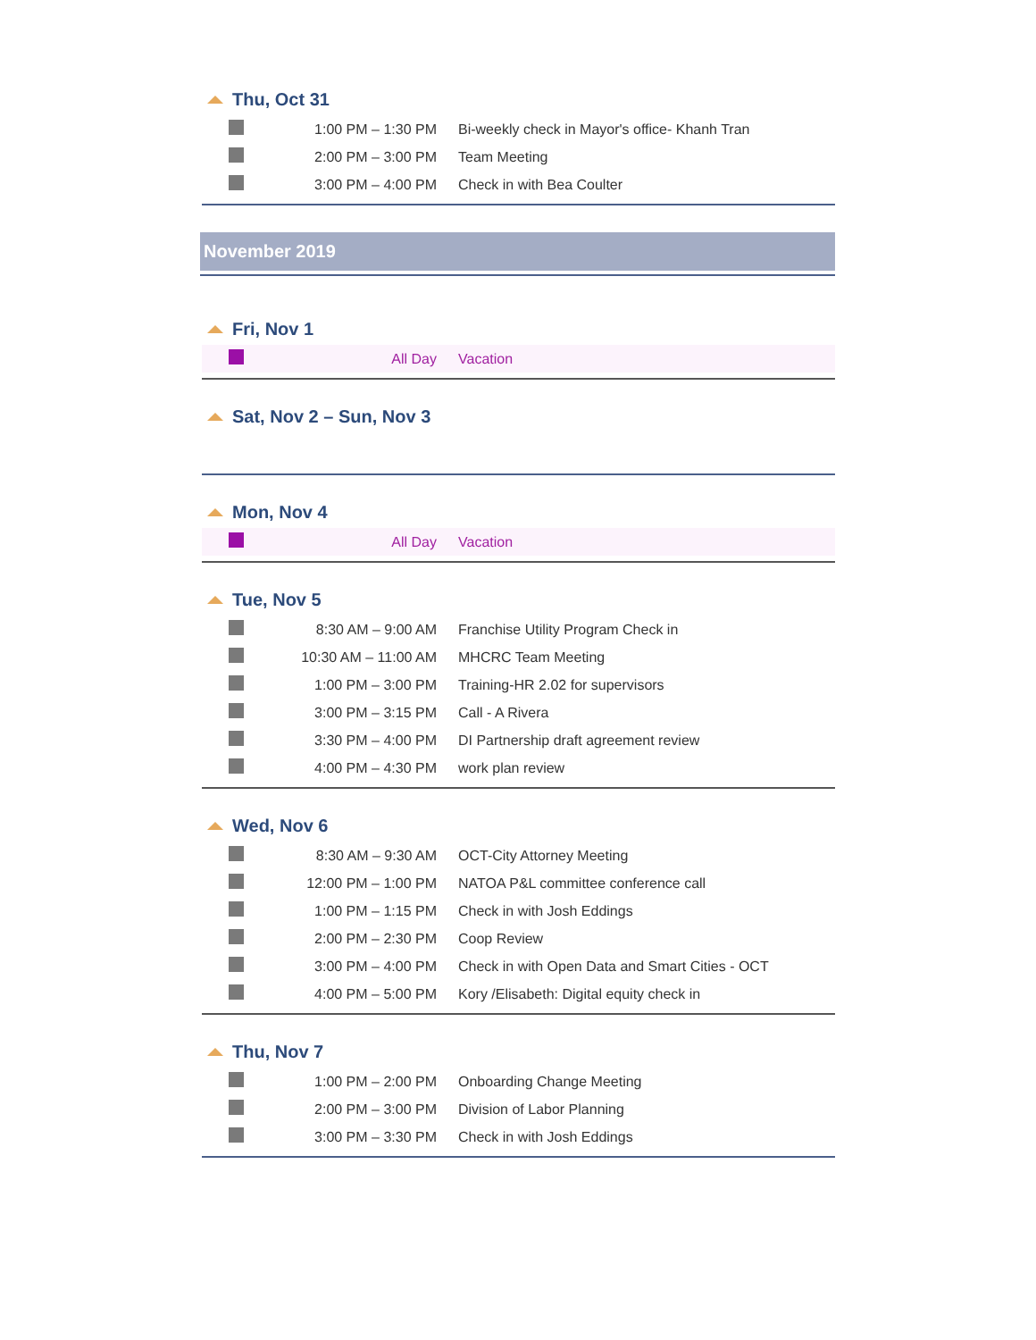Thu, Oct 31
| | 1:00 PM – 1:30 PM | Bi-weekly check in Mayor's office- Khanh Tran |
| | 2:00 PM – 3:00 PM | Team Meeting |
| | 3:00 PM – 4:00 PM | Check in with Bea Coulter |
November 2019
Fri, Nov 1
| | All Day | Vacation |
Sat, Nov 2 – Sun, Nov 3
Mon, Nov 4
| | All Day | Vacation |
Tue, Nov 5
| | 8:30 AM – 9:00 AM | Franchise Utility Program Check in |
| | 10:30 AM – 11:00 AM | MHCRC Team Meeting |
| | 1:00 PM – 3:00 PM | Training-HR 2.02 for supervisors |
| | 3:00 PM – 3:15 PM | Call - A Rivera |
| | 3:30 PM – 4:00 PM | DI Partnership draft agreement review |
| | 4:00 PM – 4:30 PM | work plan review |
Wed, Nov 6
| | 8:30 AM – 9:30 AM | OCT-City Attorney Meeting |
| | 12:00 PM – 1:00 PM | NATOA P&L committee conference call |
| | 1:00 PM – 1:15 PM | Check in with Josh Eddings |
| | 2:00 PM – 2:30 PM | Coop Review |
| | 3:00 PM – 4:00 PM | Check in with Open Data and Smart Cities - OCT |
| | 4:00 PM – 5:00 PM | Kory /Elisabeth: Digital equity check in |
Thu, Nov 7
| | 1:00 PM – 2:00 PM | Onboarding Change Meeting |
| | 2:00 PM – 3:00 PM | Division of Labor Planning |
| | 3:00 PM – 3:30 PM | Check in with Josh Eddings |